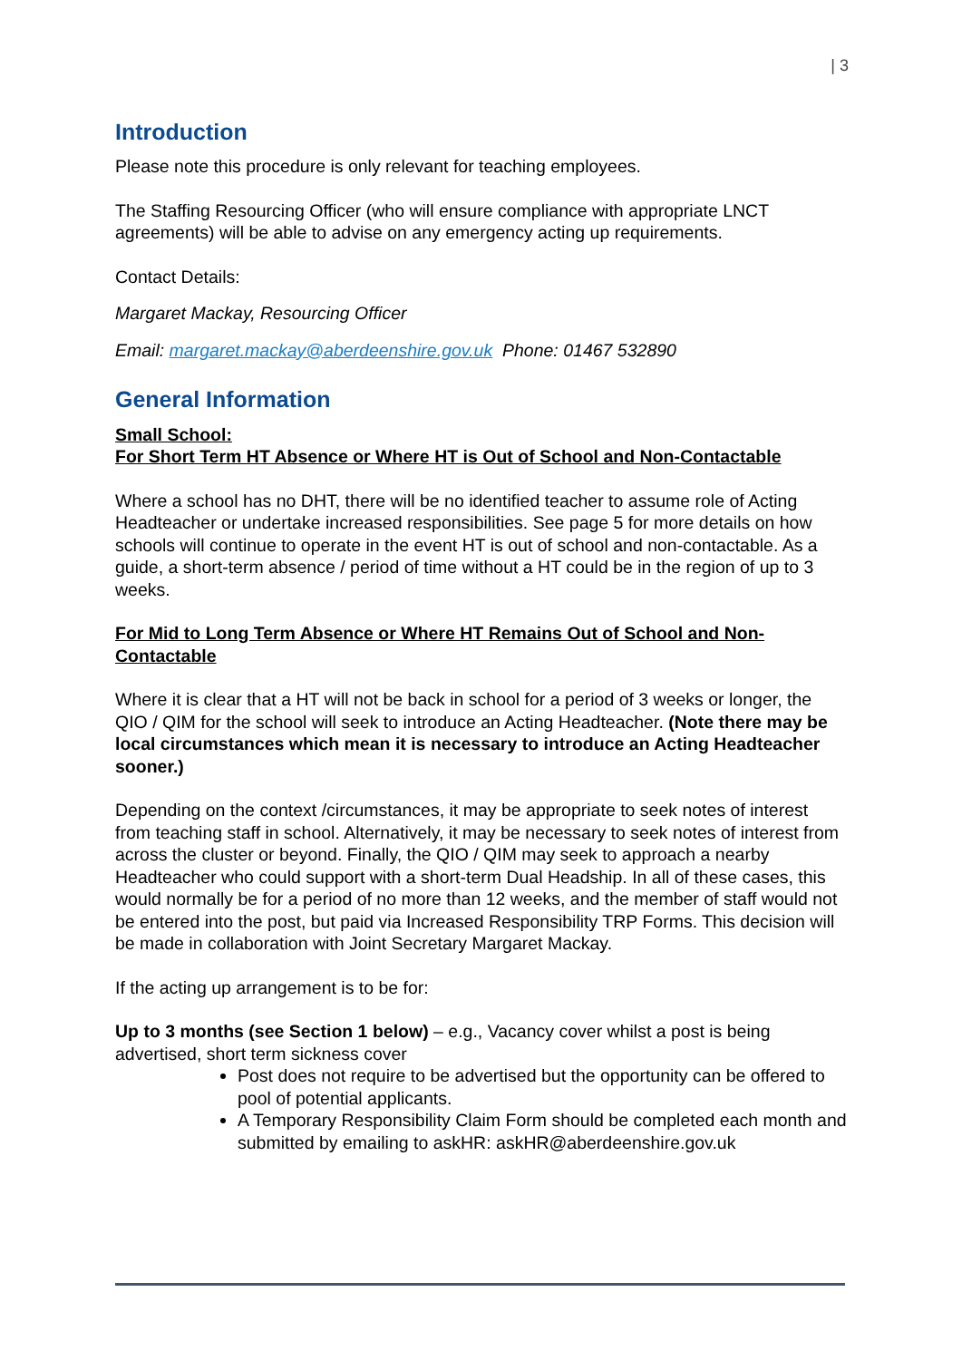| 3
Introduction
Please note this procedure is only relevant for teaching employees.
The Staffing Resourcing Officer (who will ensure compliance with appropriate LNCT agreements) will be able to advise on any emergency acting up requirements.
Contact Details:
Margaret Mackay, Resourcing Officer
Email: margaret.mackay@aberdeenshire.gov.uk Phone: 01467 532890
General Information
Small School:
For Short Term HT Absence or Where HT is Out of School and Non-Contactable
Where a school has no DHT, there will be no identified teacher to assume role of Acting Headteacher or undertake increased responsibilities. See page 5 for more details on how schools will continue to operate in the event HT is out of school and non-contactable. As a guide, a short-term absence / period of time without a HT could be in the region of up to 3 weeks.
For Mid to Long Term Absence or Where HT Remains Out of School and Non-Contactable
Where it is clear that a HT will not be back in school for a period of 3 weeks or longer, the QIO / QIM for the school will seek to introduce an Acting Headteacher. (Note there may be local circumstances which mean it is necessary to introduce an Acting Headteacher sooner.)
Depending on the context /circumstances, it may be appropriate to seek notes of interest from teaching staff in school. Alternatively, it may be necessary to seek notes of interest from across the cluster or beyond. Finally, the QIO / QIM may seek to approach a nearby Headteacher who could support with a short-term Dual Headship. In all of these cases, this would normally be for a period of no more than 12 weeks, and the member of staff would not be entered into the post, but paid via Increased Responsibility TRP Forms. This decision will be made in collaboration with Joint Secretary Margaret Mackay.
If the acting up arrangement is to be for:
Up to 3 months (see Section 1 below) – e.g., Vacancy cover whilst a post is being advertised, short term sickness cover
Post does not require to be advertised but the opportunity can be offered to pool of potential applicants.
A Temporary Responsibility Claim Form should be completed each month and submitted by emailing to askHR: askHR@aberdeenshire.gov.uk